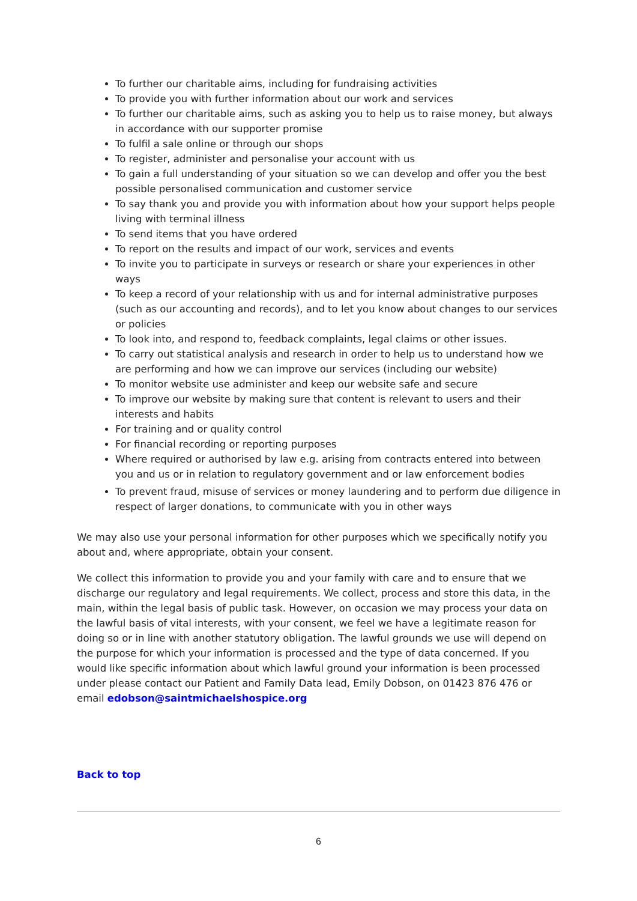To further our charitable aims, including for fundraising activities
To provide you with further information about our work and services
To further our charitable aims, such as asking you to help us to raise money, but always in accordance with our supporter promise
To fulfil a sale online or through our shops
To register, administer and personalise your account with us
To gain a full understanding of your situation so we can develop and offer you the best possible personalised communication and customer service
To say thank you and provide you with information about how your support helps people living with terminal illness
To send items that you have ordered
To report on the results and impact of our work, services and events
To invite you to participate in surveys or research or share your experiences in other ways
To keep a record of your relationship with us and for internal administrative purposes (such as our accounting and records), and to let you know about changes to our services or policies
To look into, and respond to, feedback complaints, legal claims or other issues.
To carry out statistical analysis and research in order to help us to understand how we are performing and how we can improve our services (including our website)
To monitor website use administer and keep our website safe and secure
To improve our website by making sure that content is relevant to users and their interests and habits
For training and or quality control
For financial recording or reporting purposes
Where required or authorised by law e.g. arising from contracts entered into between you and us or in relation to regulatory government and or law enforcement bodies
To prevent fraud, misuse of services or money laundering and to perform due diligence in respect of larger donations, to communicate with you in other ways
We may also use your personal information for other purposes which we specifically notify you about and, where appropriate, obtain your consent.
We collect this information to provide you and your family with care and to ensure that we discharge our regulatory and legal requirements. We collect, process and store this data, in the main, within the legal basis of public task. However, on occasion we may process your data on the lawful basis of vital interests, with your consent, we feel we have a legitimate reason for doing so or in line with another statutory obligation. The lawful grounds we use will depend on the purpose for which your information is processed and the type of data concerned. If you would like specific information about which lawful ground your information is been processed under please contact our Patient and Family Data lead, Emily Dobson, on 01423 876 476 or email edobson@saintmichaelshospice.org
Back to top
6